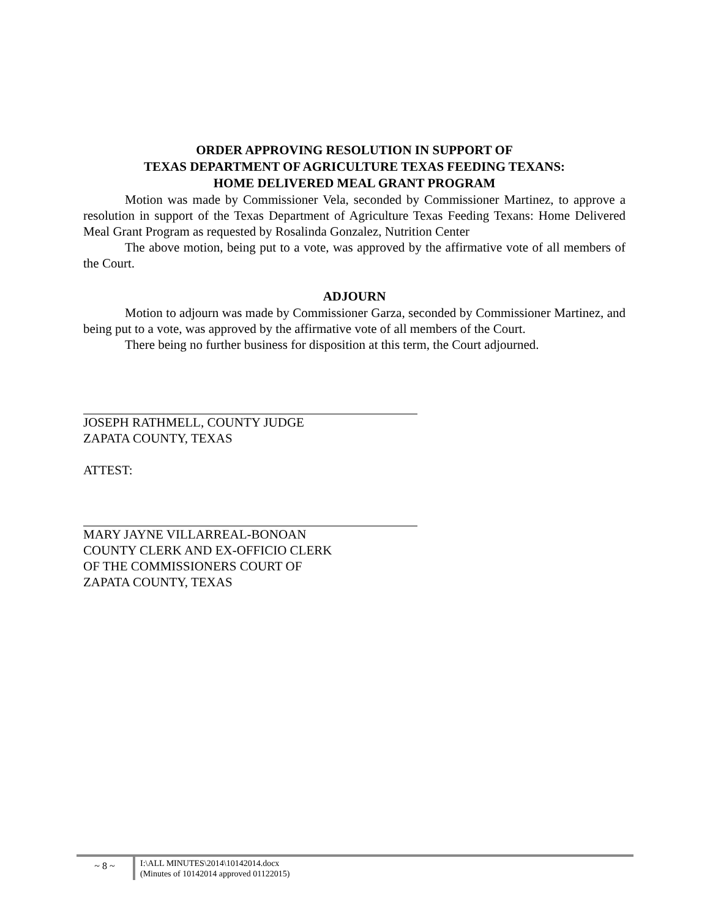ORDER APPROVING RESOLUTION IN SUPPORT OF
TEXAS DEPARTMENT OF AGRICULTURE TEXAS FEEDING TEXANS:
HOME DELIVERED MEAL GRANT PROGRAM
Motion was made by Commissioner Vela, seconded by Commissioner Martinez, to approve a resolution in support of the Texas Department of Agriculture Texas Feeding Texans: Home Delivered Meal Grant Program as requested by Rosalinda Gonzalez, Nutrition Center
The above motion, being put to a vote, was approved by the affirmative vote of all members of the Court.
ADJOURN
Motion to adjourn was made by Commissioner Garza, seconded by Commissioner Martinez, and being put to a vote, was approved by the affirmative vote of all members of the Court.
There being no further business for disposition at this term, the Court adjourned.
JOSEPH RATHMELL, COUNTY JUDGE
ZAPATA COUNTY, TEXAS
ATTEST:
MARY JAYNE VILLARREAL-BONOAN
COUNTY CLERK AND EX-OFFICIO CLERK
OF THE COMMISSIONERS COURT OF
ZAPATA COUNTY, TEXAS
~ 8 ~
I:\ALL MINUTES\2014\10142014.docx
(Minutes of 10142014 approved 01122015)